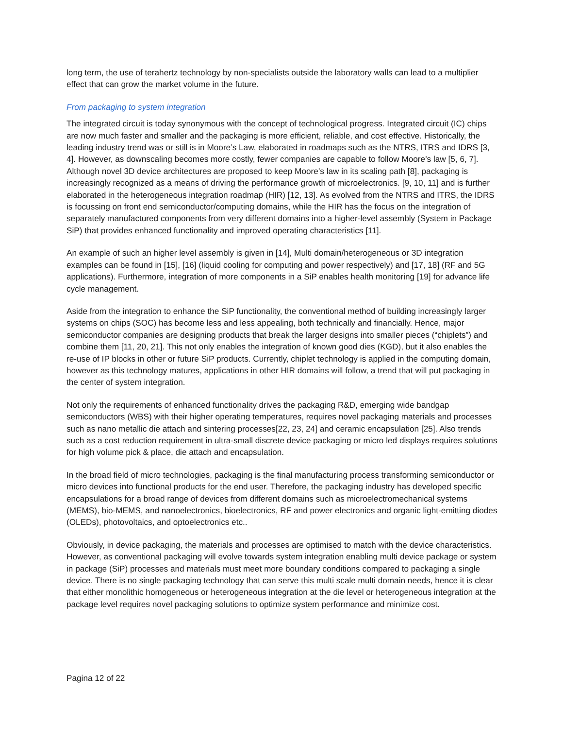long term, the use of terahertz technology by non-specialists outside the laboratory walls can lead to a multiplier effect that can grow the market volume in the future.
From packaging to system integration
The integrated circuit is today synonymous with the concept of technological progress. Integrated circuit (IC) chips are now much faster and smaller and the packaging is more efficient, reliable, and cost effective. Historically, the leading industry trend was or still is in Moore’s Law, elaborated in roadmaps such as the NTRS, ITRS and IDRS [3, 4]. However, as downscaling becomes more costly, fewer companies are capable to follow Moore’s law [5, 6, 7]. Although novel 3D device architectures are proposed to keep Moore’s law in its scaling path [8], packaging is increasingly recognized as a means of driving the performance growth of microelectronics. [9, 10, 11] and is further elaborated in the heterogeneous integration roadmap (HIR) [12, 13]. As evolved from the NTRS and ITRS, the IDRS is focussing on front end semiconductor/computing domains, while the HIR has the focus on the integration of separately manufactured components from very different domains into a higher-level assembly (System in Package SiP) that provides enhanced functionality and improved operating characteristics [11].
An example of such an higher level assembly is given in [14], Multi domain/heterogeneous or 3D integration examples can be found in [15], [16] (liquid cooling for computing and power respectively) and [17, 18] (RF and 5G applications). Furthermore, integration of more components in a SiP enables health monitoring [19] for advance life cycle management.
Aside from the integration to enhance the SiP functionality, the conventional method of building increasingly larger systems on chips (SOC) has become less and less appealing, both technically and financially. Hence, major semiconductor companies are designing products that break the larger designs into smaller pieces (“chiplets”) and combine them [11, 20, 21]. This not only enables the integration of known good dies (KGD), but it also enables the re-use of IP blocks in other or future SiP products. Currently, chiplet technology is applied in the computing domain, however as this technology matures, applications in other HIR domains will follow, a trend that will put packaging in the center of system integration.
Not only the requirements of enhanced functionality drives the packaging R&D, emerging wide bandgap semiconductors (WBS) with their higher operating temperatures, requires novel packaging materials and processes such as nano metallic die attach and sintering processes[22, 23, 24] and ceramic encapsulation [25]. Also trends such as a cost reduction requirement in ultra-small discrete device packaging or micro led displays requires solutions for high volume pick & place, die attach and encapsulation.
In the broad field of micro technologies, packaging is the final manufacturing process transforming semiconductor or micro devices into functional products for the end user. Therefore, the packaging industry has developed specific encapsulations for a broad range of devices from different domains such as microelectromechanical systems (MEMS), bio-MEMS, and nanoelectronics, bioelectronics, RF and power electronics and organic light-emitting diodes (OLEDs), photovoltaics, and optoelectronics etc..
Obviously, in device packaging, the materials and processes are optimised to match with the device characteristics. However, as conventional packaging will evolve towards system integration enabling multi device package or system in package (SiP) processes and materials must meet more boundary conditions compared to packaging a single device. There is no single packaging technology that can serve this multi scale multi domain needs, hence it is clear that either monolithic homogeneous or heterogeneous integration at the die level or heterogeneous integration at the package level requires novel packaging solutions to optimize system performance and minimize cost.
Pagina 12 of 22